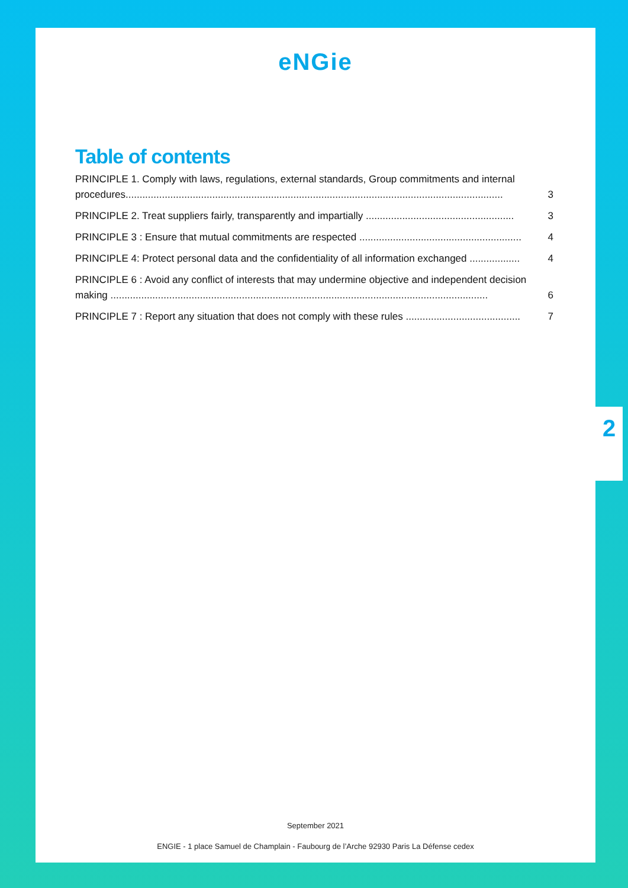eNGie
Table of contents
PRINCIPLE 1. Comply with laws, regulations, external standards, Group commitments and internal
procedures....................................................................................................................................... 3
PRINCIPLE 2. Treat suppliers fairly, transparently and impartially ..................................................... 3
PRINCIPLE 3 : Ensure that mutual commitments are respected .......................................................... 4
PRINCIPLE 4: Protect personal data and the confidentiality of all information exchanged .................. 4
PRINCIPLE 6 : Avoid any conflict of interests that may undermine objective and independent decision
making ....................................................................................................................................... 6
PRINCIPLE 7 : Report any situation that does not comply with these rules ......................................... 7
September 2021
ENGIE - 1 place Samuel de Champlain - Faubourg de l’Arche 92930 Paris La Défense cedex
2